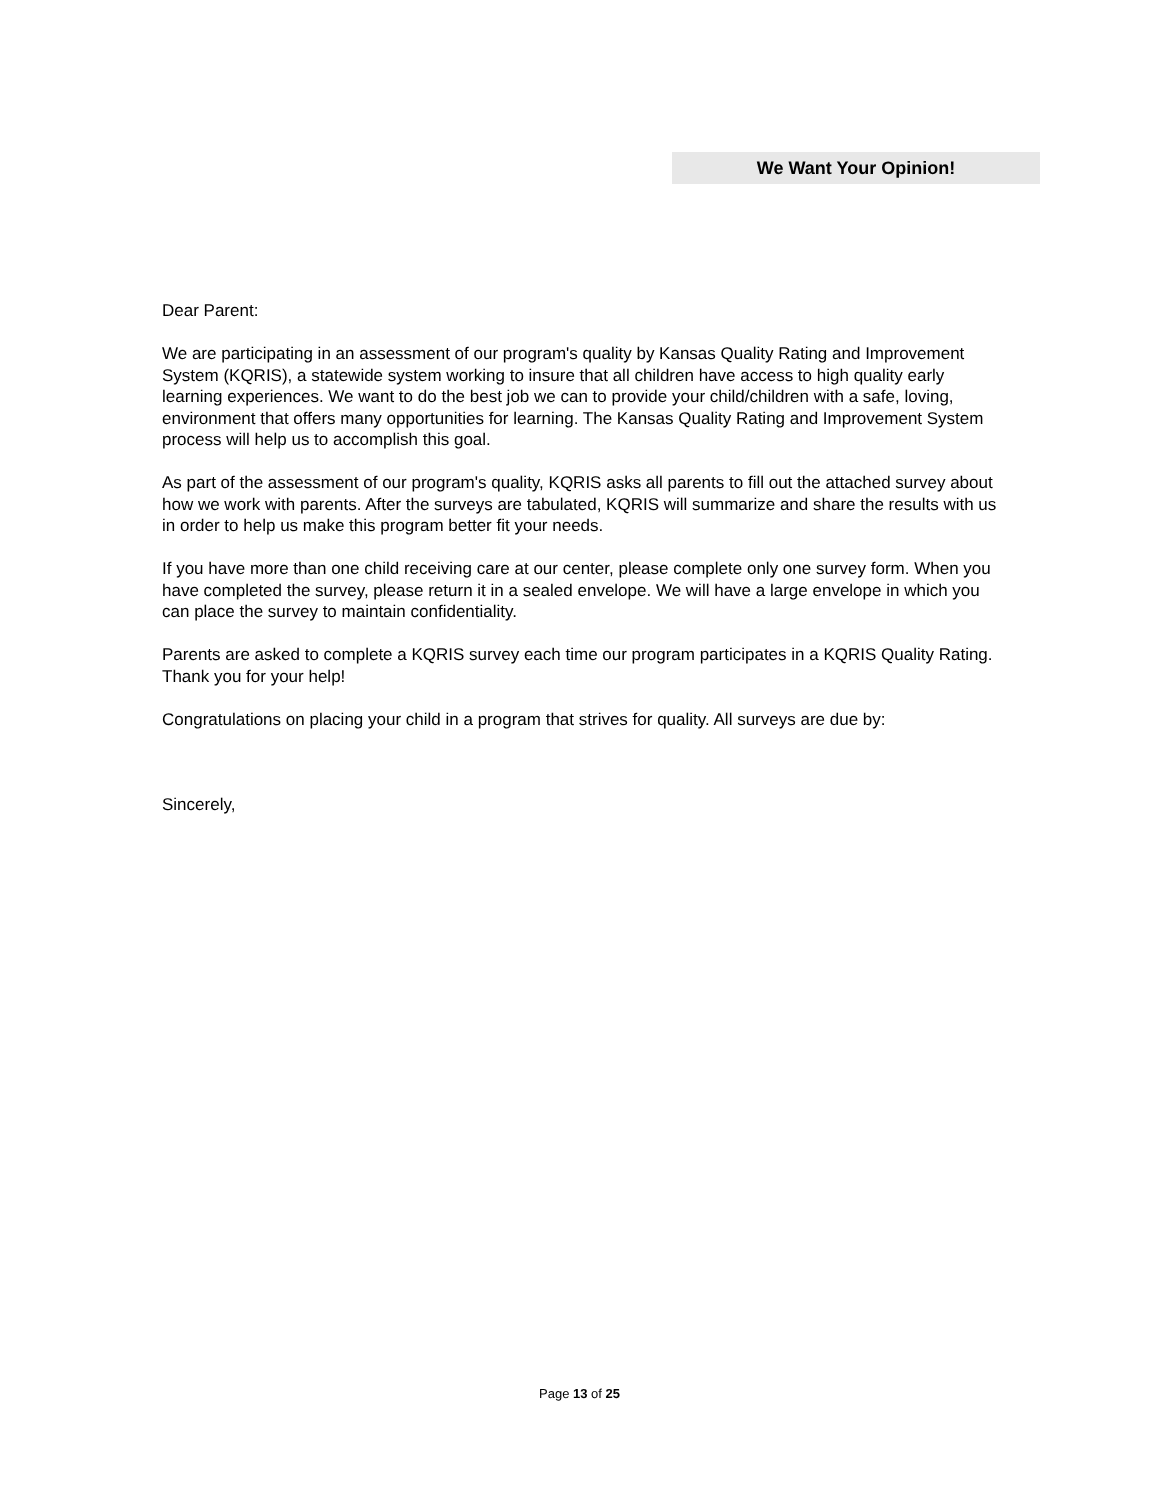We Want Your Opinion!
Dear Parent:
We are participating in an assessment of our program's quality by Kansas Quality Rating and Improvement System (KQRIS), a statewide system working to insure that all children have access to high quality early learning experiences. We want to do the best job we can to provide your child/children with a safe, loving, environment that offers many opportunities for learning. The Kansas Quality Rating and Improvement System process will help us to accomplish this goal.
As part of the assessment of our program's quality, KQRIS asks all parents to fill out the attached survey about how we work with parents. After the surveys are tabulated, KQRIS will summarize and share the results with us in order to help us make this program better fit your needs.
If you have more than one child receiving care at our center, please complete only one survey form. When you have completed the survey, please return it in a sealed envelope. We will have a large envelope in which you can place the survey to maintain confidentiality.
Parents are asked to complete a KQRIS survey each time our program participates in a KQRIS Quality Rating. Thank you for your help!
Congratulations on placing your child in a program that strives for quality. All surveys are due by:
Sincerely,
Page 13 of 25